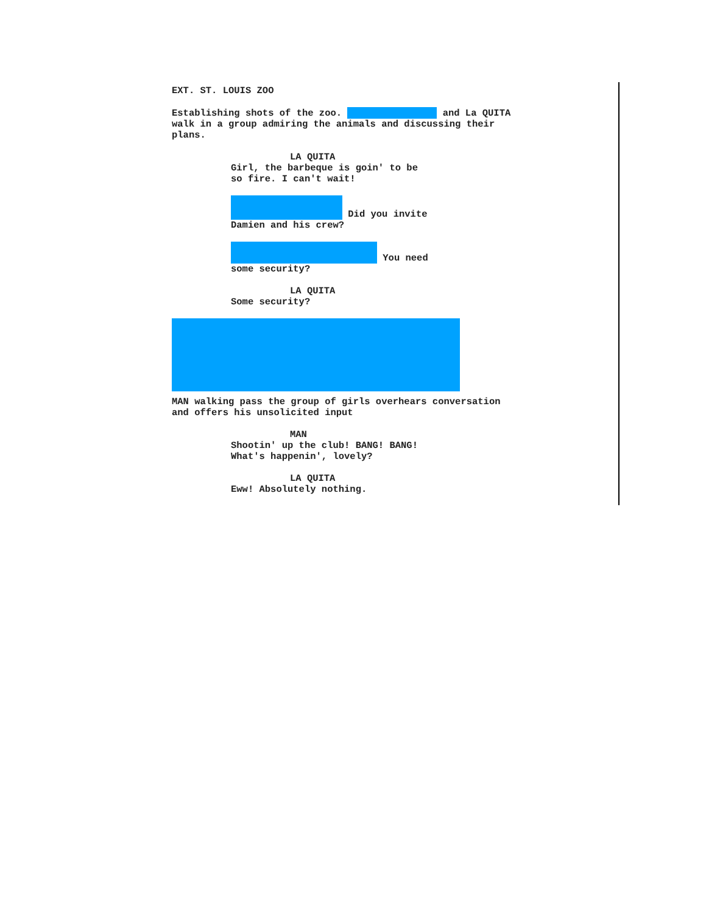EXT. ST. LOUIS ZOO
Establishing shots of the zoo. and La QUITA walk in a group admiring the animals and discussing their plans.
LA QUITA
Girl, the barbeque is goin' to be so fire. I can't wait!
Did you invite Damien and his crew?
You need some security?
LA QUITA
Some security?
MAN walking pass the group of girls overhears conversation and offers his unsolicited input
MAN
Shootin' up the club! BANG! BANG! What's happenin', lovely?
LA QUITA
Eww! Absolutely nothing.